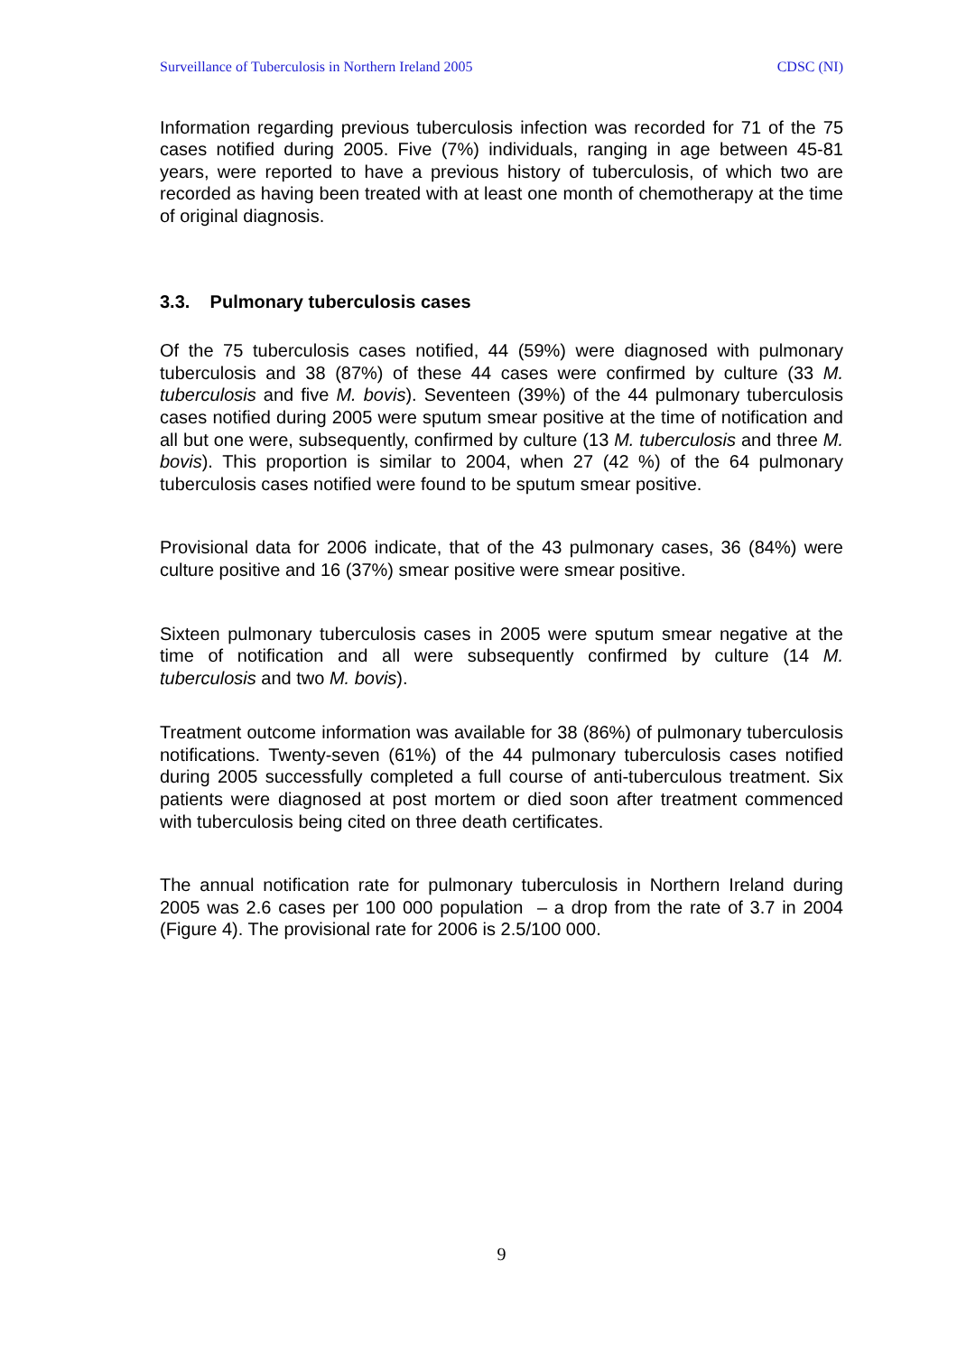Surveillance of Tuberculosis in Northern Ireland 2005 CDSC (NI)
Information regarding previous tuberculosis infection was recorded for 71 of the 75 cases notified during 2005. Five (7%) individuals, ranging in age between 45-81 years, were reported to have a previous history of tuberculosis, of which two are recorded as having been treated with at least one month of chemotherapy at the time of original diagnosis.
3.3. Pulmonary tuberculosis cases
Of the 75 tuberculosis cases notified, 44 (59%) were diagnosed with pulmonary tuberculosis and 38 (87%) of these 44 cases were confirmed by culture (33 M. tuberculosis and five M. bovis). Seventeen (39%) of the 44 pulmonary tuberculosis cases notified during 2005 were sputum smear positive at the time of notification and all but one were, subsequently, confirmed by culture (13 M. tuberculosis and three M. bovis). This proportion is similar to 2004, when 27 (42 %) of the 64 pulmonary tuberculosis cases notified were found to be sputum smear positive.
Provisional data for 2006 indicate, that of the 43 pulmonary cases, 36 (84%) were culture positive and 16 (37%) smear positive were smear positive.
Sixteen pulmonary tuberculosis cases in 2005 were sputum smear negative at the time of notification and all were subsequently confirmed by culture (14 M. tuberculosis and two M. bovis).
Treatment outcome information was available for 38 (86%) of pulmonary tuberculosis notifications. Twenty-seven (61%) of the 44 pulmonary tuberculosis cases notified during 2005 successfully completed a full course of anti-tuberculous treatment. Six patients were diagnosed at post mortem or died soon after treatment commenced with tuberculosis being cited on three death certificates.
The annual notification rate for pulmonary tuberculosis in Northern Ireland during 2005 was 2.6 cases per 100 000 population – a drop from the rate of 3.7 in 2004 (Figure 4). The provisional rate for 2006 is 2.5/100 000.
9